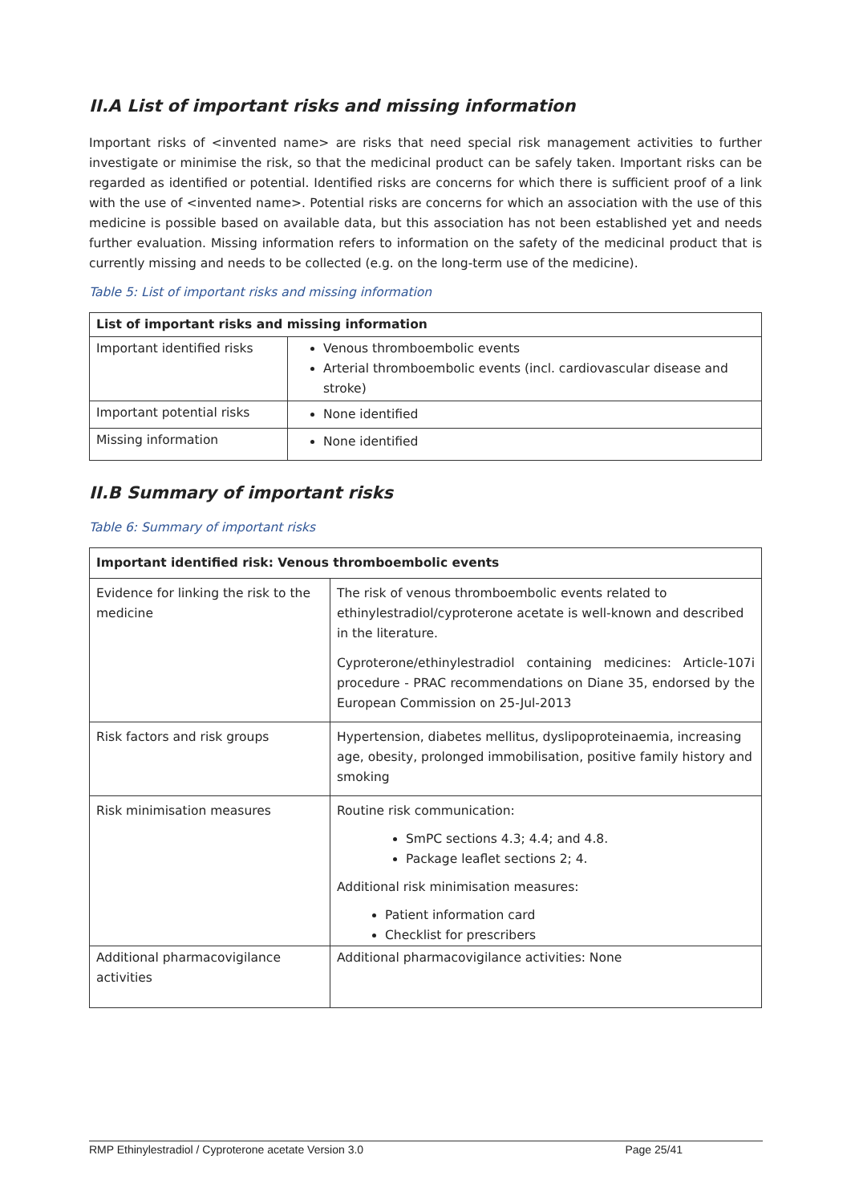II.A List of important risks and missing information
Important risks of <invented name> are risks that need special risk management activities to further investigate or minimise the risk, so that the medicinal product can be safely taken. Important risks can be regarded as identified or potential. Identified risks are concerns for which there is sufficient proof of a link with the use of <invented name>. Potential risks are concerns for which an association with the use of this medicine is possible based on available data, but this association has not been established yet and needs further evaluation. Missing information refers to information on the safety of the medicinal product that is currently missing and needs to be collected (e.g. on the long-term use of the medicine).
Table 5: List of important risks and missing information
| List of important risks and missing information | |
| --- | --- |
| Important identified risks | Venous thromboembolic events Arterial thromboembolic events (incl. cardiovascular disease and stroke) |
| Important potential risks | None identified |
| Missing information | None identified |
II.B Summary of important risks
Table 6: Summary of important risks
| Important identified risk: Venous thromboembolic events | |
| --- | --- |
| Evidence for linking the risk to the medicine | The risk of venous thromboembolic events related to ethinylestradiol/cyproterone acetate is well-known and described in the literature. Cyproterone/ethinylestradiol containing medicines: Article-107i procedure - PRAC recommendations on Diane 35, endorsed by the European Commission on 25-Jul-2013 |
| Risk factors and risk groups | Hypertension, diabetes mellitus, dyslipoproteinaemia, increasing age, obesity, prolonged immobilisation, positive family history and smoking |
| Risk minimisation measures | Routine risk communication: SmPC sections 4.3; 4.4; and 4.8. Package leaflet sections 2; 4. Additional risk minimisation measures: Patient information card Checklist for prescribers |
| Additional pharmacovigilance activities | Additional pharmacovigilance activities: None |
RMP Ethinylestradiol / Cyproterone acetate Version 3.0 Page 25/41